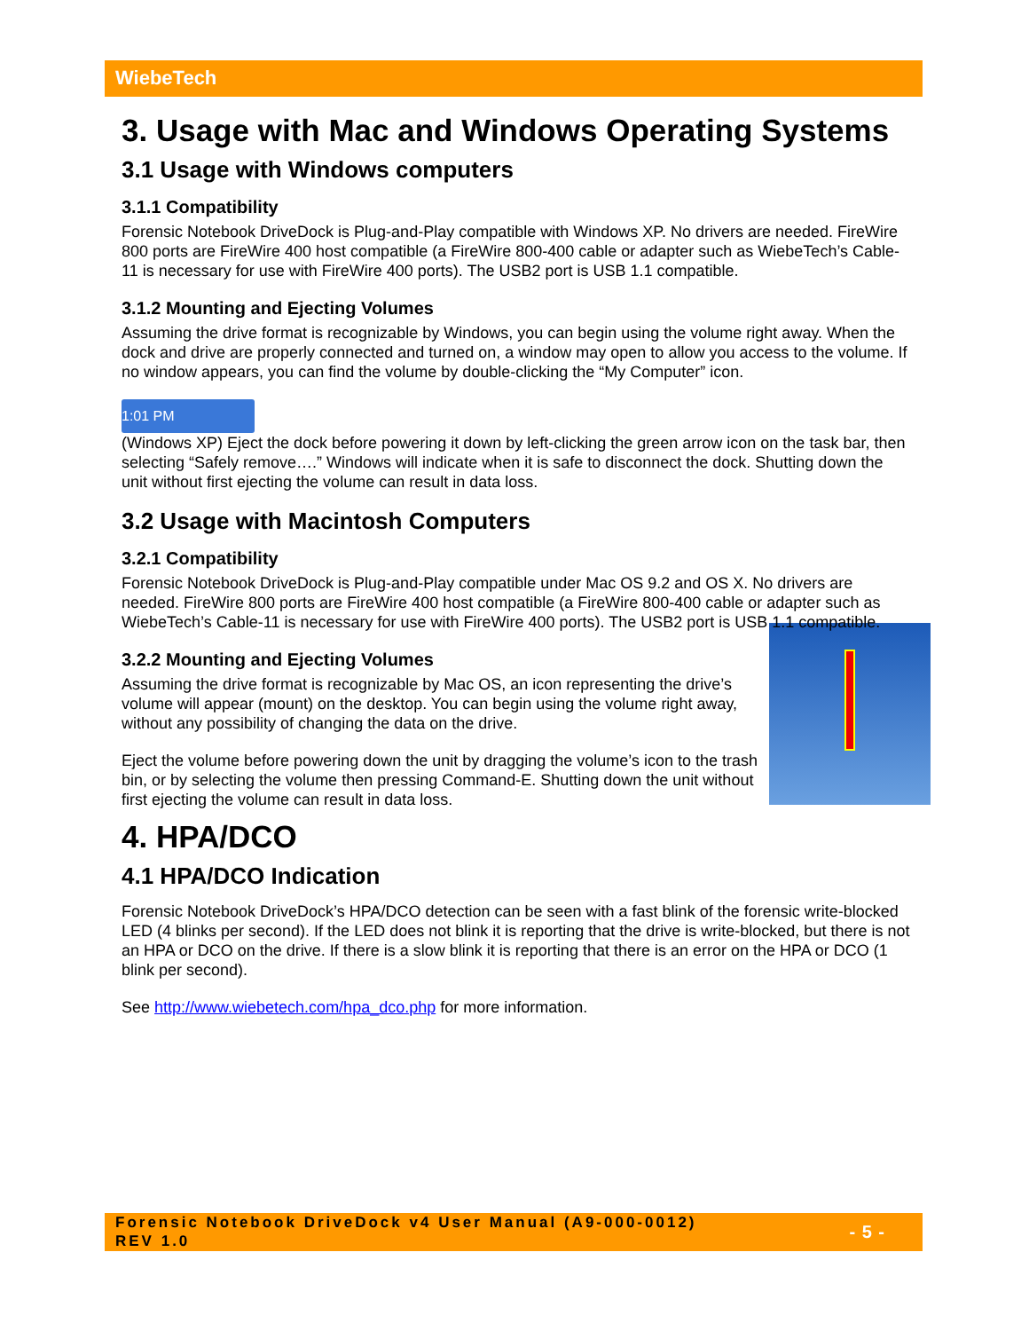WiebeTech
3. Usage with Mac and Windows Operating Systems
3.1 Usage with Windows computers
3.1.1 Compatibility
Forensic Notebook DriveDock is Plug-and-Play compatible with Windows XP. No drivers are needed. FireWire 800 ports are FireWire 400 host compatible (a FireWire 800-400 cable or adapter such as WiebeTech’s Cable-11 is necessary for use with FireWire 400 ports). The USB2 port is USB 1.1 compatible.
3.1.2 Mounting and Ejecting Volumes
Assuming the drive format is recognizable by Windows, you can begin using the volume right away. When the dock and drive are properly connected and turned on, a window may open to allow you access to the volume. If no window appears, you can find the volume by double-clicking the “My Computer” icon.
1:01 PM
(Windows XP) Eject the dock before powering it down by left-clicking the green arrow icon on the task bar, then selecting “Safely remove….” Windows will indicate when it is safe to disconnect the dock. Shutting down the unit without first ejecting the volume can result in data loss.
3.2 Usage with Macintosh Computers
3.2.1 Compatibility
Forensic Notebook DriveDock is Plug-and-Play compatible under Mac OS 9.2 and OS X. No drivers are needed. FireWire 800 ports are FireWire 400 host compatible (a FireWire 800-400 cable or adapter such as WiebeTech’s Cable-11 is necessary for use with FireWire 400 ports). The USB2 port is USB 1.1 compatible.
3.2.2 Mounting and Ejecting Volumes
Assuming the drive format is recognizable by Mac OS, an icon representing the drive’s volume will appear (mount) on the desktop. You can begin using the volume right away, without any possibility of changing the data on the drive.
Eject the volume before powering down the unit by dragging the volume’s icon to the trash bin, or by selecting the volume then pressing Command-E. Shutting down the unit without first ejecting the volume can result in data loss.
4. HPA/DCO
4.1 HPA/DCO Indication
Forensic Notebook DriveDock’s HPA/DCO detection can be seen with a fast blink of the forensic write-blocked LED (4 blinks per second). If the LED does not blink it is reporting that the drive is write-blocked, but there is not an HPA or DCO on the drive. If there is a slow blink it is reporting that there is an error on the HPA or DCO (1 blink per second).
See http://www.wiebetech.com/hpa_dco.php for more information.
Forensic Notebook DriveDock v4 User Manual (A9-000-0012)
REV 1.0
- 5 -